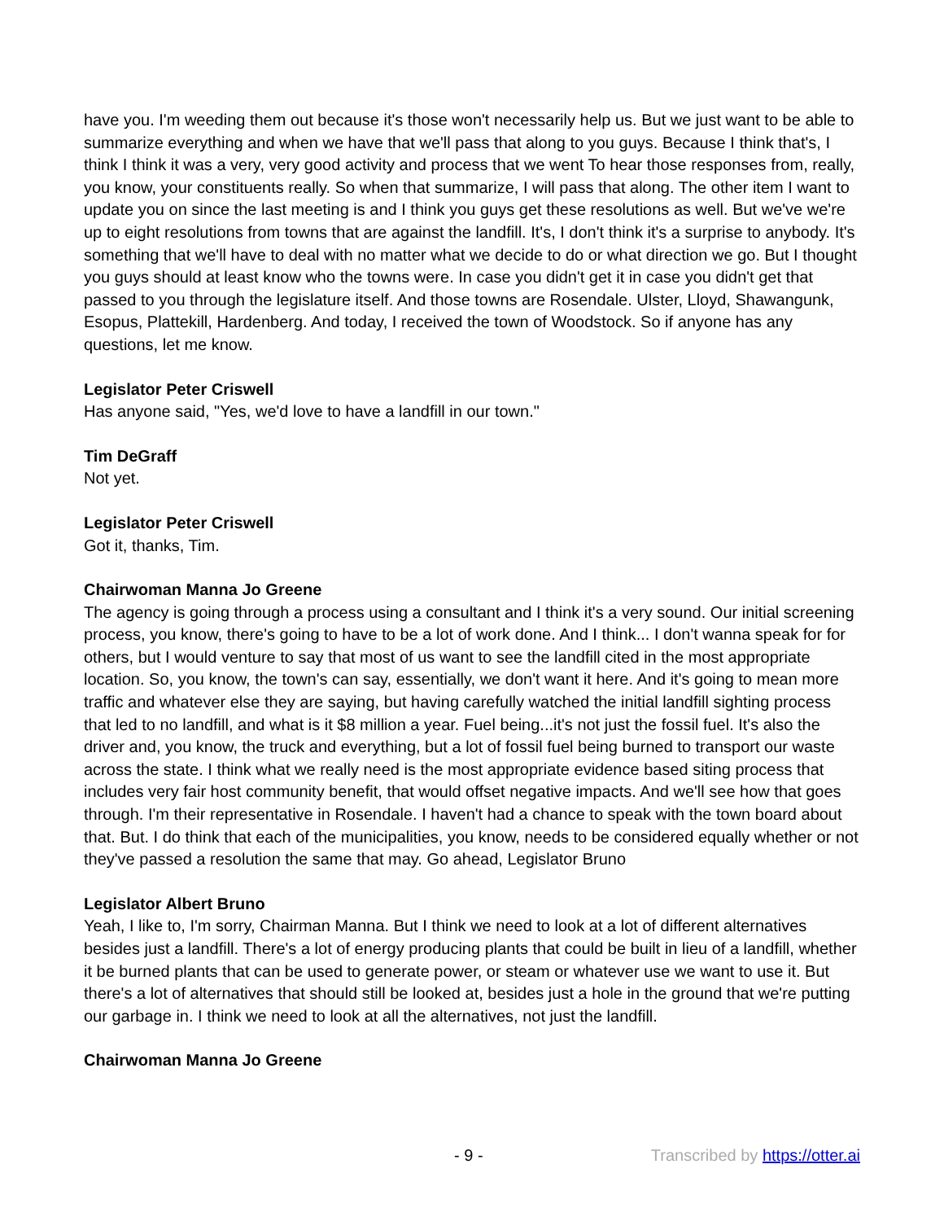have you. I'm weeding them out because it's those won't necessarily help us. But we just want to be able to summarize everything and when we have that we'll pass that along to you guys. Because I think that's, I think I think it was a very, very good activity and process that we went To hear those responses from, really, you know, your constituents really. So when that summarize, I will pass that along. The other item I want to update you on since the last meeting is and I think you guys get these resolutions as well. But we've we're up to eight resolutions from towns that are against the landfill. It's, I don't think it's a surprise to anybody. It's something that we'll have to deal with no matter what we decide to do or what direction we go. But I thought you guys should at least know who the towns were. In case you didn't get it in case you didn't get that passed to you through the legislature itself. And those towns are Rosendale. Ulster, Lloyd, Shawangunk, Esopus, Plattekill, Hardenberg. And today, I received the town of Woodstock. So if anyone has any questions, let me know.
Legislator Peter Criswell
Has anyone said, "Yes, we'd love to have a landfill in our town."
Tim DeGraff
Not yet.
Legislator Peter Criswell
Got it, thanks, Tim.
Chairwoman Manna Jo Greene
The agency is going through a process using a consultant and I think it's a very sound. Our initial screening process, you know, there's going to have to be a lot of work done. And I think... I don't wanna speak for for others, but I would venture to say that most of us want to see the landfill cited in the most appropriate location. So, you know, the town's can say, essentially, we don't want it here. And it's going to mean more traffic and whatever else they are saying, but having carefully watched the initial landfill sighting process that led to no landfill, and what is it $8 million a year. Fuel being...it's not just the fossil fuel. It's also the driver and, you know, the truck and everything, but a lot of fossil fuel being burned to transport our waste across the state. I think what we really need is the most appropriate evidence based siting process that includes very fair host community benefit, that would offset negative impacts. And we'll see how that goes through. I'm their representative in Rosendale. I haven't had a chance to speak with the town board about that. But. I do think that each of the municipalities, you know, needs to be considered equally whether or not they've passed a resolution the same that may. Go ahead, Legislator Bruno
Legislator Albert Bruno
Yeah, I like to, I'm sorry, Chairman Manna. But I think we need to look at a lot of different alternatives besides just a landfill. There's a lot of energy producing plants that could be built in lieu of a landfill, whether it be burned plants that can be used to generate power, or steam or whatever use we want to use it. But there's a lot of alternatives that should still be looked at, besides just a hole in the ground that we're putting our garbage in. I think we need to look at all the alternatives, not just the landfill.
Chairwoman Manna Jo Greene
- 9 - Transcribed by https://otter.ai